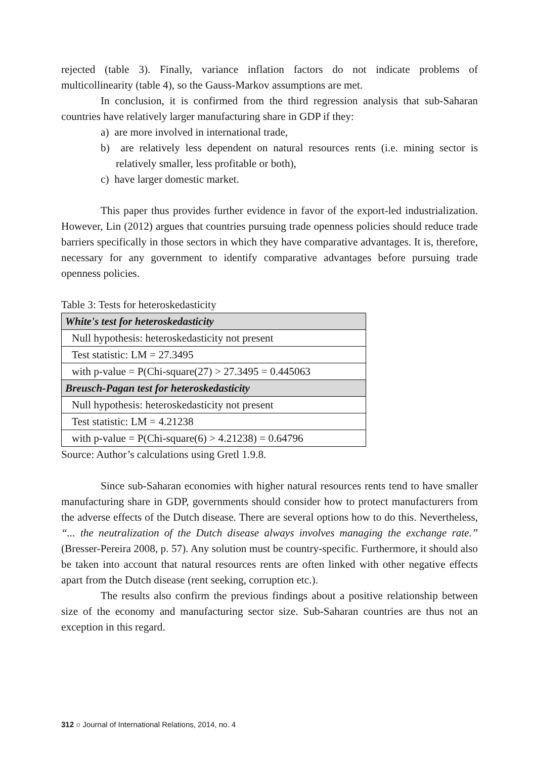rejected (table 3). Finally, variance inflation factors do not indicate problems of multicollinearity (table 4), so the Gauss-Markov assumptions are met.
In conclusion, it is confirmed from the third regression analysis that sub-Saharan countries have relatively larger manufacturing share in GDP if they:
a) are more involved in international trade,
b) are relatively less dependent on natural resources rents (i.e. mining sector is relatively smaller, less profitable or both),
c) have larger domestic market.
This paper thus provides further evidence in favor of the export-led industrialization. However, Lin (2012) argues that countries pursuing trade openness policies should reduce trade barriers specifically in those sectors in which they have comparative advantages. It is, therefore, necessary for any government to identify comparative advantages before pursuing trade openness policies.
Table 3: Tests for heteroskedasticity
| White's test for heteroskedasticity |
| Null hypothesis: heteroskedasticity not present |
| Test statistic: LM = 27.3495 |
| with p-value = P(Chi-square(27) > 27.3495 = 0.445063 |
| Breusch-Pagan test for heteroskedasticity |
| Null hypothesis: heteroskedasticity not present |
| Test statistic: LM = 4.21238 |
| with p-value = P(Chi-square(6) > 4.21238) = 0.64796 |
Source: Author’s calculations using Gretl 1.9.8.
Since sub-Saharan economies with higher natural resources rents tend to have smaller manufacturing share in GDP, governments should consider how to protect manufacturers from the adverse effects of the Dutch disease. There are several options how to do this. Nevertheless, “... the neutralization of the Dutch disease always involves managing the exchange rate.” (Bresser-Pereira 2008, p. 57). Any solution must be country-specific. Furthermore, it should also be taken into account that natural resources rents are often linked with other negative effects apart from the Dutch disease (rent seeking, corruption etc.).
The results also confirm the previous findings about a positive relationship between size of the economy and manufacturing sector size. Sub-Saharan countries are thus not an exception in this regard.
312 ○ Journal of International Relations, 2014, no. 4